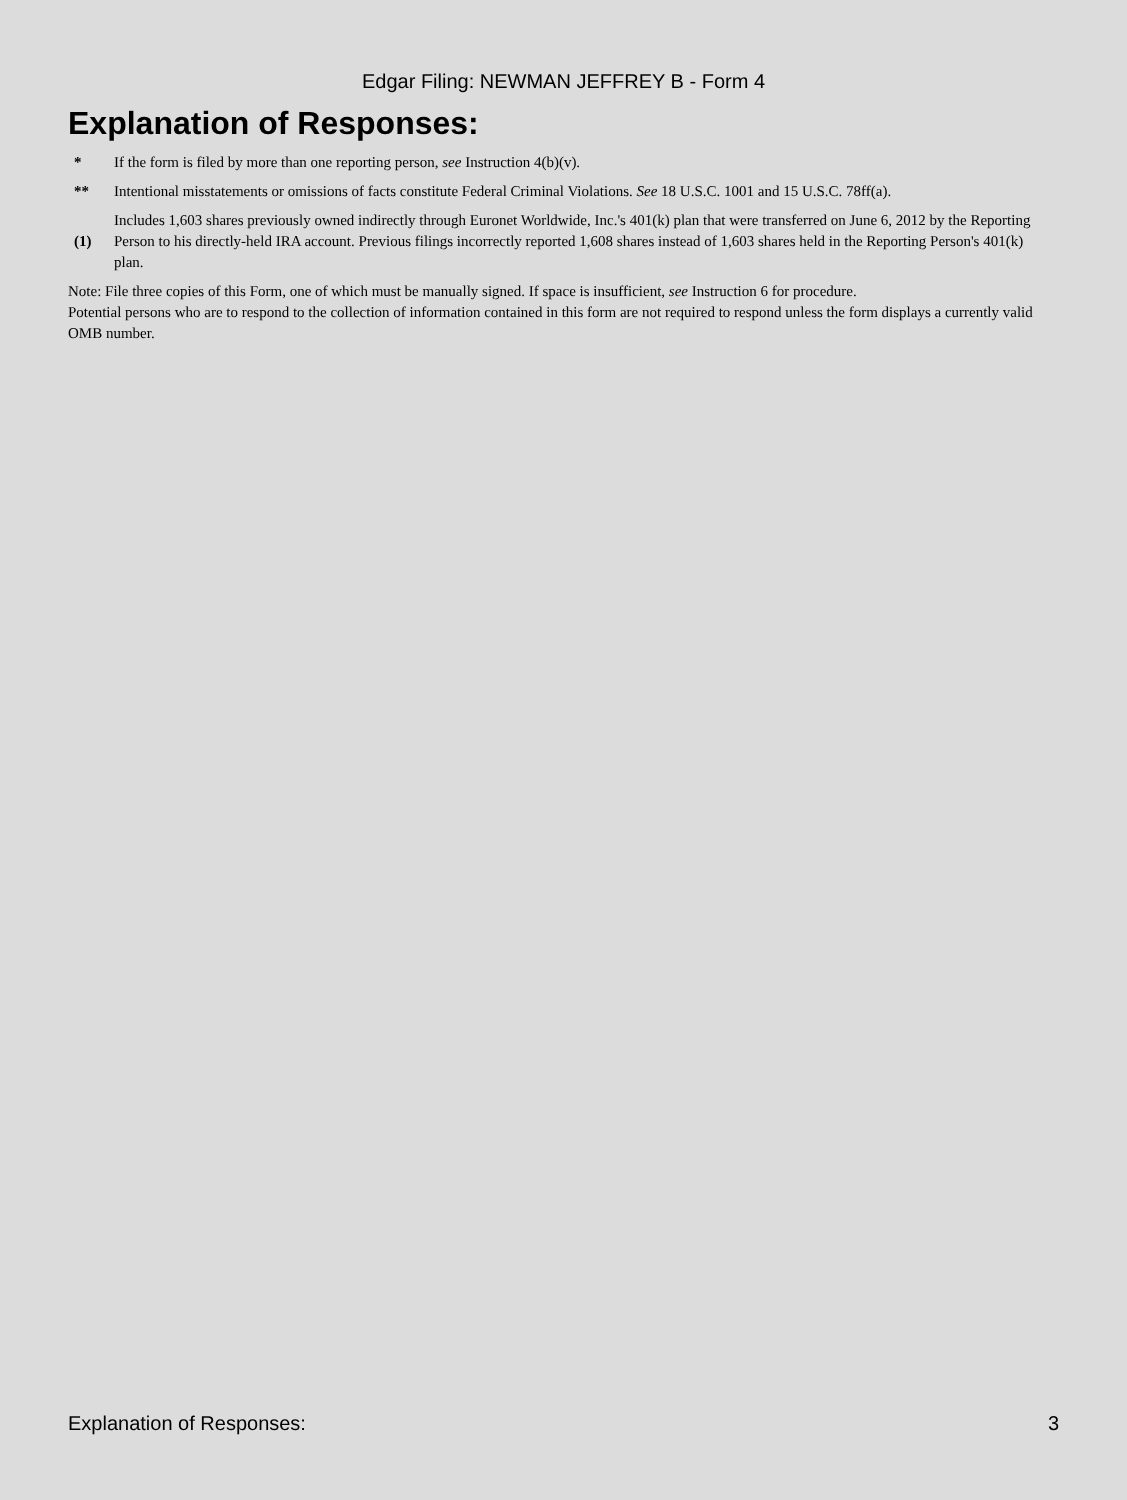Edgar Filing: NEWMAN JEFFREY B - Form 4
Explanation of Responses:
| * | If the form is filed by more than one reporting person, see Instruction 4(b)(v). |
| ** | Intentional misstatements or omissions of facts constitute Federal Criminal Violations. See 18 U.S.C. 1001 and 15 U.S.C. 78ff(a). |
| (1) | Includes 1,603 shares previously owned indirectly through Euronet Worldwide, Inc.'s 401(k) plan that were transferred on June 6, 2012 by the Reporting Person to his directly-held IRA account. Previous filings incorrectly reported 1,608 shares instead of 1,603 shares held in the Reporting Person's 401(k) plan. |
Note: File three copies of this Form, one of which must be manually signed. If space is insufficient, see Instruction 6 for procedure.
Potential persons who are to respond to the collection of information contained in this form are not required to respond unless the form displays a currently valid OMB number.
Explanation of Responses: 3